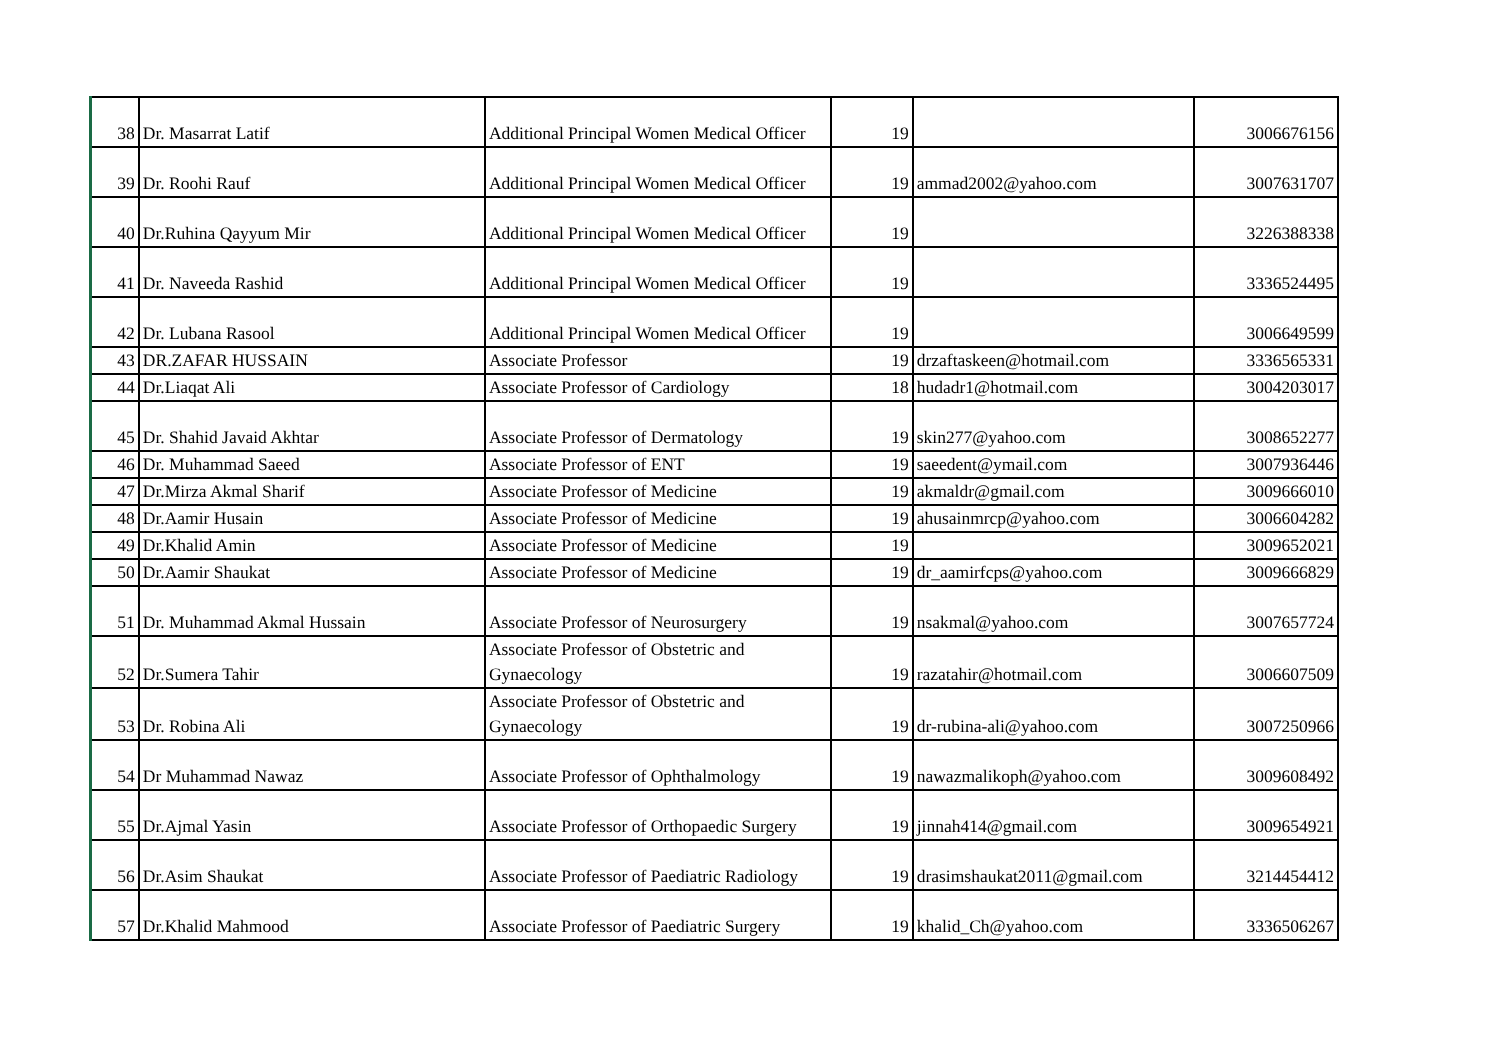| 38 | Dr. Masarrat Latif | Additional Principal Women Medical Officer | 19 | | 3006676156 |
| 39 | Dr. Roohi Rauf | Additional Principal Women Medical Officer | 19 | ammad2002@yahoo.com | 3007631707 |
| 40 | Dr.Ruhina Qayyum Mir | Additional Principal Women Medical Officer | 19 | | 3226388338 |
| 41 | Dr. Naveeda Rashid | Additional Principal Women Medical Officer | 19 | | 3336524495 |
| 42 | Dr. Lubana Rasool | Additional Principal Women Medical Officer | 19 | | 3006649599 |
| 43 | DR.ZAFAR HUSSAIN | Associate Professor | 19 | drzaftaskeen@hotmail.com | 3336565331 |
| 44 | Dr.Liaqat Ali | Associate Professor of Cardiology | 18 | hudadr1@hotmail.com | 3004203017 |
| 45 | Dr. Shahid Javaid Akhtar | Associate Professor of Dermatology | 19 | skin277@yahoo.com | 3008652277 |
| 46 | Dr. Muhammad Saeed | Associate Professor of ENT | 19 | saeedent@ymail.com | 3007936446 |
| 47 | Dr.Mirza Akmal Sharif | Associate Professor of Medicine | 19 | akmaldr@gmail.com | 3009666010 |
| 48 | Dr.Aamir Husain | Associate Professor of Medicine | 19 | ahusainmrcp@yahoo.com | 3006604282 |
| 49 | Dr.Khalid Amin | Associate Professor of Medicine | 19 | | 3009652021 |
| 50 | Dr.Aamir Shaukat | Associate Professor of Medicine | 19 | dr_aamirfcps@yahoo.com | 3009666829 |
| 51 | Dr. Muhammad Akmal Hussain | Associate Professor of Neurosurgery | 19 | nsakmal@yahoo.com | 3007657724 |
| 52 | Dr.Sumera Tahir | Associate Professor of Obstetric and Gynaecology | 19 | razatahir@hotmail.com | 3006607509 |
| 53 | Dr. Robina Ali | Associate Professor of Obstetric and Gynaecology | 19 | dr-rubina-ali@yahoo.com | 3007250966 |
| 54 | Dr Muhammad Nawaz | Associate Professor of Ophthalmology | 19 | nawazmalikoph@yahoo.com | 3009608492 |
| 55 | Dr.Ajmal Yasin | Associate Professor of Orthopaedic Surgery | 19 | jinnah414@gmail.com | 3009654921 |
| 56 | Dr.Asim Shaukat | Associate Professor of Paediatric Radiology | 19 | drasimshaukat2011@gmail.com | 3214454412 |
| 57 | Dr.Khalid Mahmood | Associate Professor of Paediatric Surgery | 19 | khalid_Ch@yahoo.com | 3336506267 |